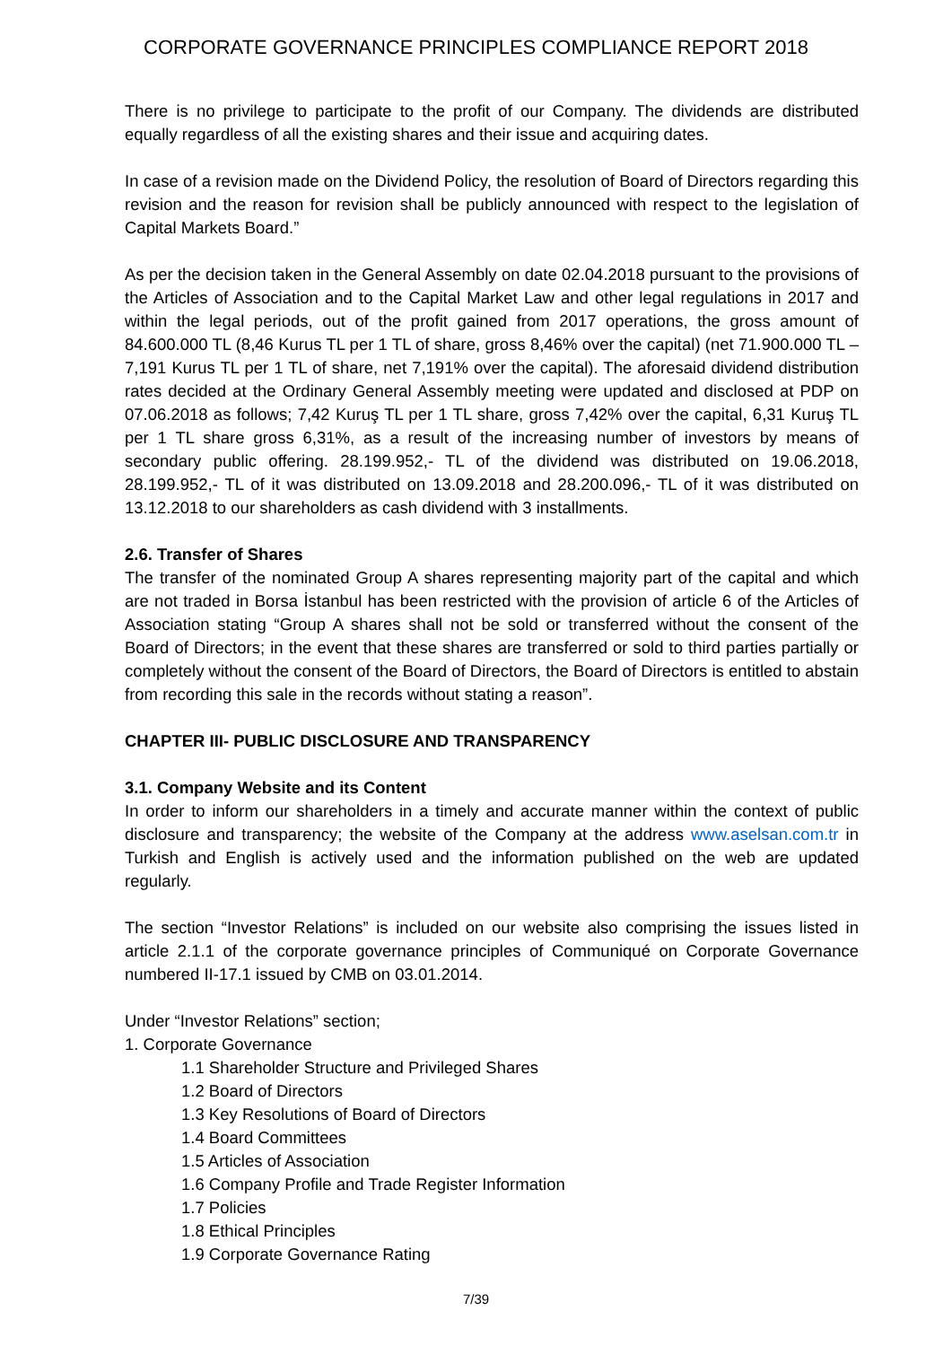CORPORATE GOVERNANCE PRINCIPLES COMPLIANCE REPORT 2018
There is no privilege to participate to the profit of our Company. The dividends are distributed equally regardless of all the existing shares and their issue and acquiring dates.
In case of a revision made on the Dividend Policy, the resolution of Board of Directors regarding this revision and the reason for revision shall be publicly announced with respect to the legislation of Capital Markets Board.”
As per the decision taken in the General Assembly on date 02.04.2018 pursuant to the provisions of the Articles of Association and to the Capital Market Law and other legal regulations in 2017 and within the legal periods, out of the profit gained from 2017 operations, the gross amount of 84.600.000 TL (8,46 Kurus TL per 1 TL of share, gross 8,46% over the capital) (net 71.900.000 TL – 7,191 Kurus TL per 1 TL of share, net 7,191% over the capital). The aforesaid dividend distribution rates decided at the Ordinary General Assembly meeting were updated and disclosed at PDP on 07.06.2018 as follows; 7,42 Kuruş TL per 1 TL share, gross 7,42% over the capital, 6,31 Kuruş TL per 1 TL share gross 6,31%, as a result of the increasing number of investors by means of secondary public offering. 28.199.952,- TL of the dividend was distributed on 19.06.2018, 28.199.952,- TL of it was distributed on 13.09.2018 and 28.200.096,- TL of it was distributed on 13.12.2018 to our shareholders as cash dividend with 3 installments.
2.6. Transfer of Shares
The transfer of the nominated Group A shares representing majority part of the capital and which are not traded in Borsa İstanbul has been restricted with the provision of article 6 of the Articles of Association stating “Group A shares shall not be sold or transferred without the consent of the Board of Directors; in the event that these shares are transferred or sold to third parties partially or completely without the consent of the Board of Directors, the Board of Directors is entitled to abstain from recording this sale in the records without stating a reason”.
CHAPTER III- PUBLIC DISCLOSURE AND TRANSPARENCY
3.1. Company Website and its Content
In order to inform our shareholders in a timely and accurate manner within the context of public disclosure and transparency; the website of the Company at the address www.aselsan.com.tr in Turkish and English is actively used and the information published on the web are updated regularly.
The section “Investor Relations” is included on our website also comprising the issues listed in article 2.1.1 of the corporate governance principles of Communiqué on Corporate Governance numbered II-17.1 issued by CMB on 03.01.2014.
Under “Investor Relations” section;
1. Corporate Governance
1.1 Shareholder Structure and Privileged Shares
1.2 Board of Directors
1.3 Key Resolutions of Board of Directors
1.4 Board Committees
1.5 Articles of Association
1.6 Company Profile and Trade Register Information
1.7 Policies
1.8 Ethical Principles
1.9 Corporate Governance Rating
7/39